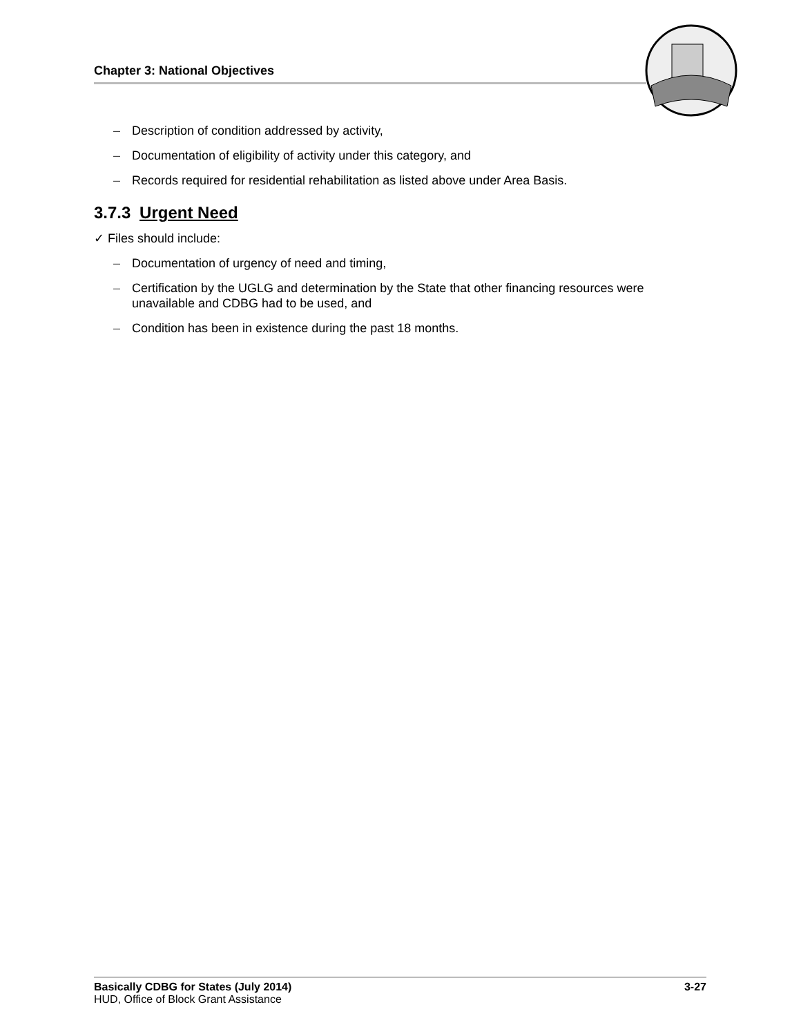Chapter 3: National Objectives
– Description of condition addressed by activity,
– Documentation of eligibility of activity under this category, and
– Records required for residential rehabilitation as listed above under Area Basis.
3.7.3 Urgent Need
✓ Files should include:
– Documentation of urgency of need and timing,
– Certification by the UGLG and determination by the State that other financing resources were unavailable and CDBG had to be used, and
– Condition has been in existence during the past 18 months.
3-27 Basically CDBG for States (July 2014)
HUD, Office of Block Grant Assistance